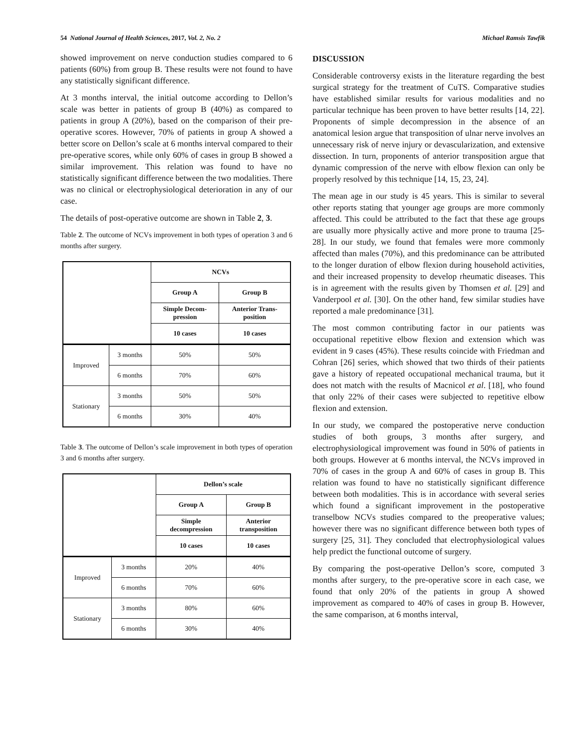54 National Journal of Health Sciences, 2017, Vol. 2, No. 2 Michael Ramsis Tawfik
showed improvement on nerve conduction studies compared to 6 patients (60%) from group B. These results were not found to have any statistically significant difference.
At 3 months interval, the initial outcome according to Dellon’s scale was better in patients of group B (40%) as compared to patients in group A (20%), based on the comparison of their pre-operative scores. However, 70% of patients in group A showed a better score on Dellon’s scale at 6 months interval compared to their pre-operative scores, while only 60% of cases in group B showed a similar improvement. This relation was found to have no statistically significant difference between the two modalities. There was no clinical or electrophysiological deterioration in any of our case.
The details of post-operative outcome are shown in Table 2, 3.
Table 2. The outcome of NCVs improvement in both types of operation 3 and 6 months after surgery.
| | | NCVs | |
| | | Group A | Group B |
| | | Simple Decom- pression | Anterior Trans- position |
| | | 10 cases | 10 cases |
| Improved | 3 months | 50% | 50% |
| | 6 months | 70% | 60% |
| Stationary | 3 months | 50% | 50% |
| | 6 months | 30% | 40% |
Table 3. The outcome of Dellon’s scale improvement in both types of operation 3 and 6 months after surgery.
| | | Dellon’s scale | |
| | | Group A | Group B |
| | | Simple decompression | Anterior transposition |
| | | 10 cases | 10 cases |
| Improved | 3 months | 20% | 40% |
| | 6 months | 70% | 60% |
| Stationary | 3 months | 80% | 60% |
| | 6 months | 30% | 40% |
DISCUSSION
Considerable controversy exists in the literature regarding the best surgical strategy for the treatment of CuTS. Comparative studies have established similar results for various modalities and no particular technique has been proven to have better results [14, 22]. Proponents of simple decompression in the absence of an anatomical lesion argue that transposition of ulnar nerve involves an unnecessary risk of nerve injury or devascularization, and extensive dissection. In turn, proponents of anterior transposition argue that dynamic compression of the nerve with elbow flexion can only be properly resolved by this technique [14, 15, 23, 24].
The mean age in our study is 45 years. This is similar to several other reports stating that younger age groups are more commonly affected. This could be attributed to the fact that these age groups are usually more physically active and more prone to trauma [25- 28]. In our study, we found that females were more commonly affected than males (70%), and this predominance can be attributed to the longer duration of elbow flexion during household activities, and their increased propensity to develop rheumatic diseases. This is in agreement with the results given by Thomsen et al. [29] and Vanderpool et al. [30]. On the other hand, few similar studies have reported a male predominance [31].
The most common contributing factor in our patients was occupational repetitive elbow flexion and extension which was evident in 9 cases (45%). These results coincide with Friedman and Cohran [26] series, which showed that two thirds of their patients gave a history of repeated occupational mechanical trauma, but it does not match with the results of Macnicol et al. [18], who found that only 22% of their cases were subjected to repetitive elbow flexion and extension.
In our study, we compared the postoperative nerve conduction studies of both groups, 3 months after surgery, and electrophysiological improvement was found in 50% of patients in both groups. However at 6 months interval, the NCVs improved in 70% of cases in the group A and 60% of cases in group B. This relation was found to have no statistically significant difference between both modalities. This is in accordance with several series which found a significant improvement in the postoperative transelbow NCVs studies compared to the preoperative values; however there was no significant difference between both types of surgery [25, 31]. They concluded that electrophysiological values help predict the functional outcome of surgery.
By comparing the post-operative Dellon’s score, computed 3 months after surgery, to the pre-operative score in each case, we found that only 20% of the patients in group A showed improvement as compared to 40% of cases in group B. However, the same comparison, at 6 months interval,